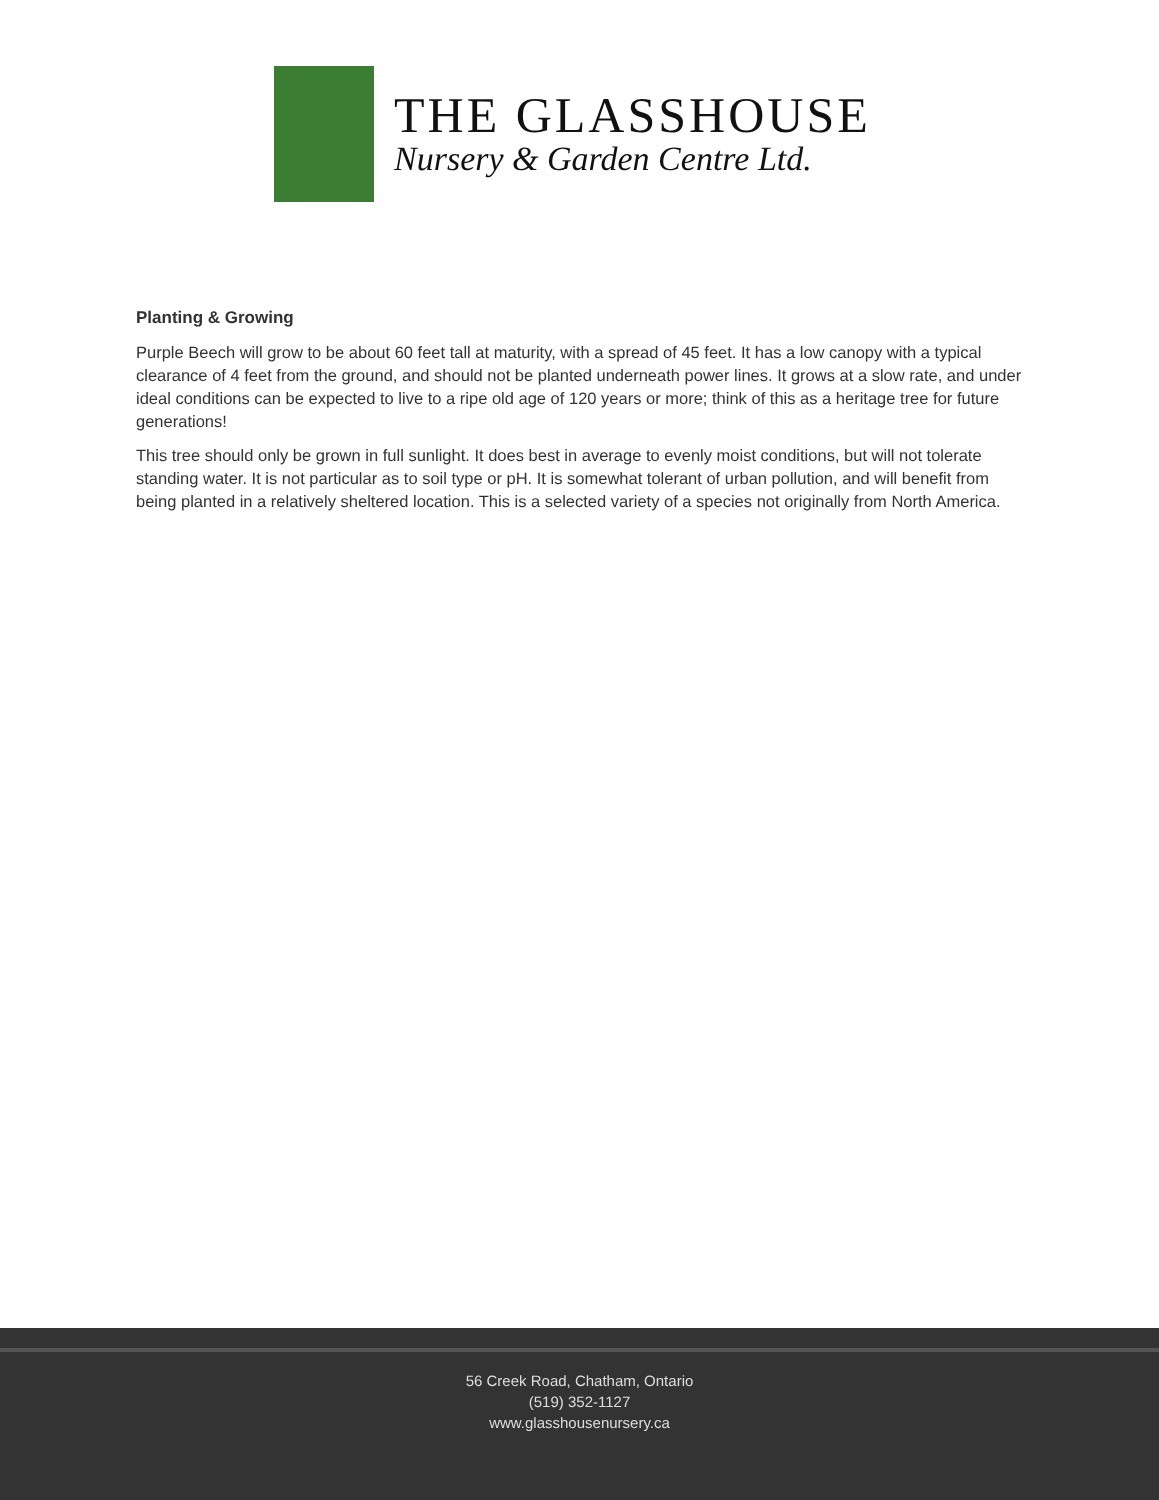THE GLASSHOUSE
Nursery & Garden Centre Ltd.
Planting & Growing
Purple Beech will grow to be about 60 feet tall at maturity, with a spread of 45 feet. It has a low canopy with a typical clearance of 4 feet from the ground, and should not be planted underneath power lines. It grows at a slow rate, and under ideal conditions can be expected to live to a ripe old age of 120 years or more; think of this as a heritage tree for future generations!
This tree should only be grown in full sunlight. It does best in average to evenly moist conditions, but will not tolerate standing water. It is not particular as to soil type or pH. It is somewhat tolerant of urban pollution, and will benefit from being planted in a relatively sheltered location. This is a selected variety of a species not originally from North America.
56 Creek Road, Chatham, Ontario
(519) 352-1127
www.glasshousenursery.ca